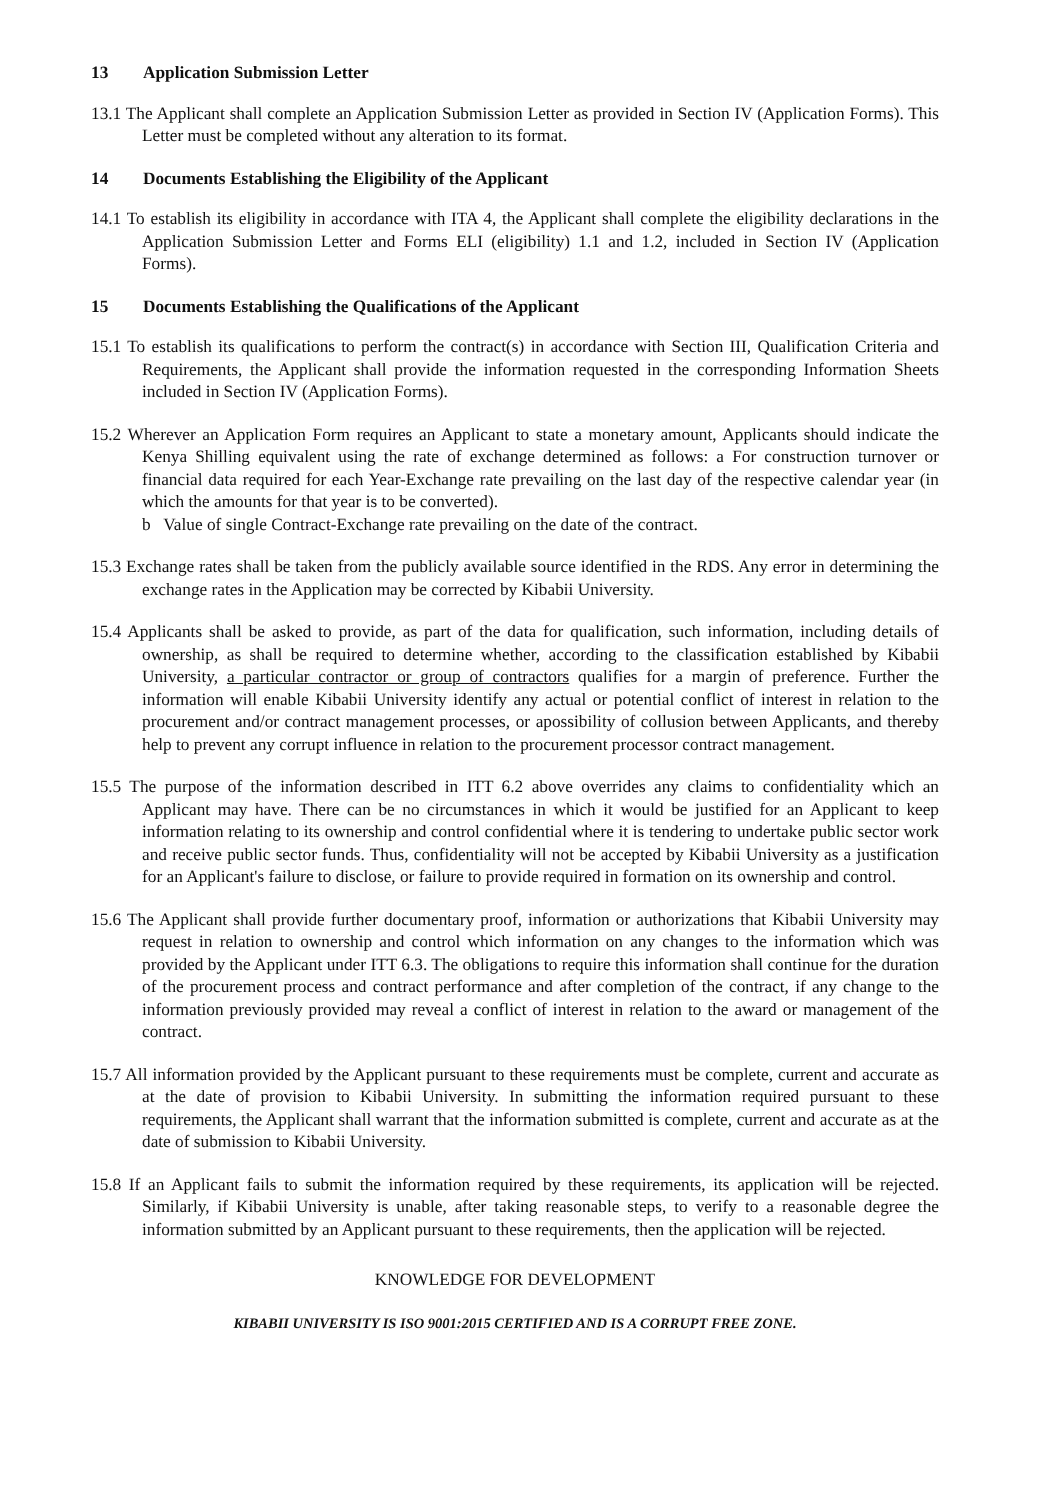13 Application Submission Letter
13.1 The Applicant shall complete an Application Submission Letter as provided in Section IV (Application Forms). This Letter must be completed without any alteration to its format.
14 Documents Establishing the Eligibility of the Applicant
14.1 To establish its eligibility in accordance with ITA 4, the Applicant shall complete the eligibility declarations in the Application Submission Letter and Forms ELI (eligibility) 1.1 and 1.2, included in Section IV (Application Forms).
15 Documents Establishing the Qualifications of the Applicant
15.1 To establish its qualifications to perform the contract(s) in accordance with Section III, Qualification Criteria and Requirements, the Applicant shall provide the information requested in the corresponding Information Sheets included in Section IV (Application Forms).
15.2 Wherever an Application Form requires an Applicant to state a monetary amount, Applicants should indicate the Kenya Shilling equivalent using the rate of exchange determined as follows: a For construction turnover or financial data required for each Year-Exchange rate prevailing on the last day of the respective calendar year (in which the amounts for that year is to be converted).
b Value of single Contract-Exchange rate prevailing on the date of the contract.
15.3 Exchange rates shall be taken from the publicly available source identified in the RDS. Any error in determining the exchange rates in the Application may be corrected by Kibabii University.
15.4 Applicants shall be asked to provide, as part of the data for qualification, such information, including details of ownership, as shall be required to determine whether, according to the classification established by Kibabii University, a particular contractor or group of contractors qualifies for a margin of preference. Further the information will enable Kibabii University identify any actual or potential conflict of interest in relation to the procurement and/or contract management processes, or apossibility of collusion between Applicants, and thereby help to prevent any corrupt influence in relation to the procurement processor contract management.
15.5 The purpose of the information described in ITT 6.2 above overrides any claims to confidentiality which an Applicant may have. There can be no circumstances in which it would be justified for an Applicant to keep information relating to its ownership and control confidential where it is tendering to undertake public sector work and receive public sector funds. Thus, confidentiality will not be accepted by Kibabii University as a justification for an Applicant's failure to disclose, or failure to provide required in formation on its ownership and control.
15.6 The Applicant shall provide further documentary proof, information or authorizations that Kibabii University may request in relation to ownership and control which information on any changes to the information which was provided by the Applicant under ITT 6.3. The obligations to require this information shall continue for the duration of the procurement process and contract performance and after completion of the contract, if any change to the information previously provided may reveal a conflict of interest in relation to the award or management of the contract.
15.7 All information provided by the Applicant pursuant to these requirements must be complete, current and accurate as at the date of provision to Kibabii University. In submitting the information required pursuant to these requirements, the Applicant shall warrant that the information submitted is complete, current and accurate as at the date of submission to Kibabii University.
15.8 If an Applicant fails to submit the information required by these requirements, its application will be rejected. Similarly, if Kibabii University is unable, after taking reasonable steps, to verify to a reasonable degree the information submitted by an Applicant pursuant to these requirements, then the application will be rejected.
KNOWLEDGE FOR DEVELOPMENT
KIBABII UNIVERSITY IS ISO 9001:2015 CERTIFIED AND IS A CORRUPT FREE ZONE.